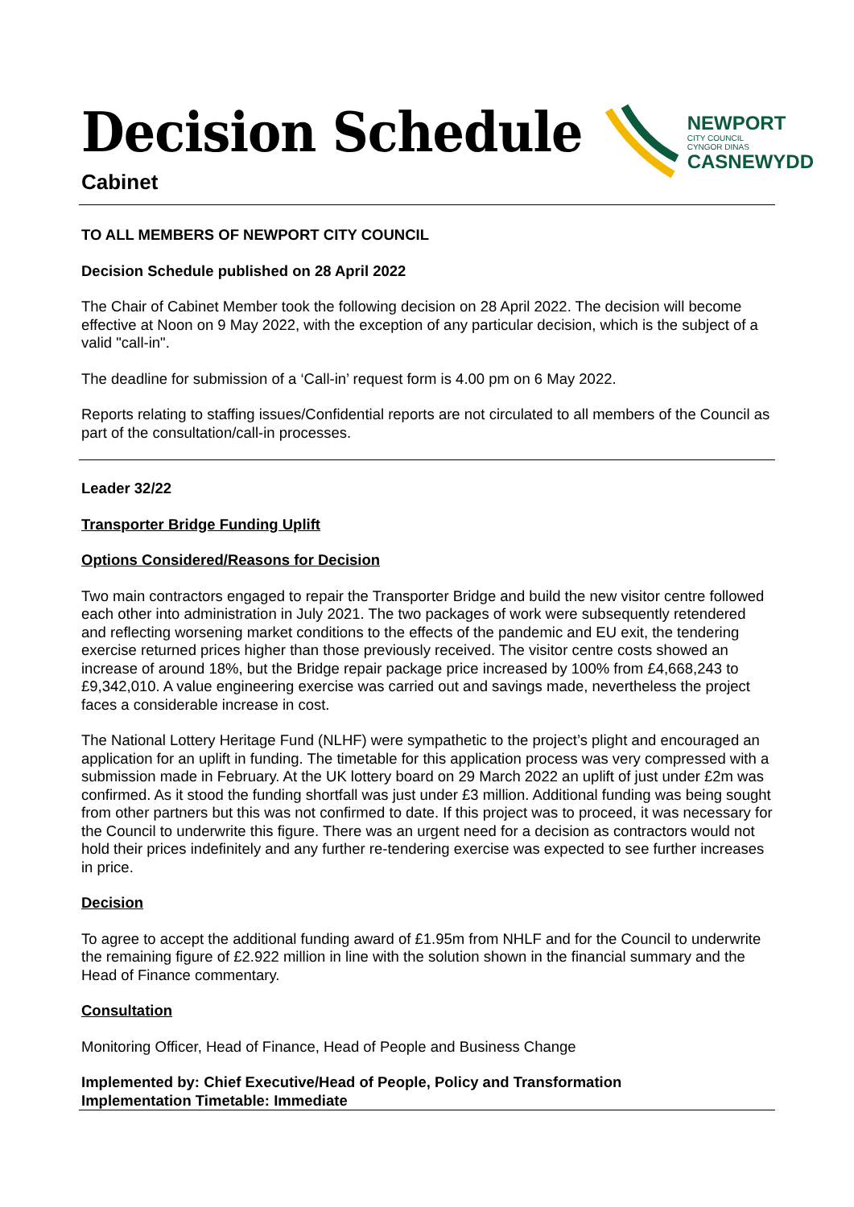Decision Schedule
Cabinet
NEWPORT
CITY COUNCIL
CYNGOR DINAS
CASNEWYDD
TO ALL MEMBERS OF NEWPORT CITY COUNCIL
Decision Schedule published on 28 April 2022
The Chair of Cabinet Member took the following decision on 28 April 2022. The decision will become effective at Noon on 9 May 2022, with the exception of any particular decision, which is the subject of a valid "call-in".
The deadline for submission of a ‘Call-in’ request form is 4.00 pm on 6 May 2022.
Reports relating to staffing issues/Confidential reports are not circulated to all members of the Council as part of the consultation/call-in processes.
Leader 32/22
Transporter Bridge Funding Uplift
Options Considered/Reasons for Decision
Two main contractors engaged to repair the Transporter Bridge and build the new visitor centre followed each other into administration in July 2021. The two packages of work were subsequently retendered and reflecting worsening market conditions to the effects of the pandemic and EU exit, the tendering exercise returned prices higher than those previously received. The visitor centre costs showed an increase of around 18%, but the Bridge repair package price increased by 100% from £4,668,243 to £9,342,010. A value engineering exercise was carried out and savings made, nevertheless the project faces a considerable increase in cost.
The National Lottery Heritage Fund (NLHF) were sympathetic to the project’s plight and encouraged an application for an uplift in funding. The timetable for this application process was very compressed with a submission made in February. At the UK lottery board on 29 March 2022 an uplift of just under £2m was confirmed. As it stood the funding shortfall was just under £3 million. Additional funding was being sought from other partners but this was not confirmed to date. If this project was to proceed, it was necessary for the Council to underwrite this figure. There was an urgent need for a decision as contractors would not hold their prices indefinitely and any further re-tendering exercise was expected to see further increases in price.
Decision
To agree to accept the additional funding award of £1.95m from NHLF and for the Council to underwrite the remaining figure of £2.922 million in line with the solution shown in the financial summary and the Head of Finance commentary.
Consultation
Monitoring Officer, Head of Finance, Head of People and Business Change
Implemented by: Chief Executive/Head of People, Policy and Transformation
Implementation Timetable: Immediate